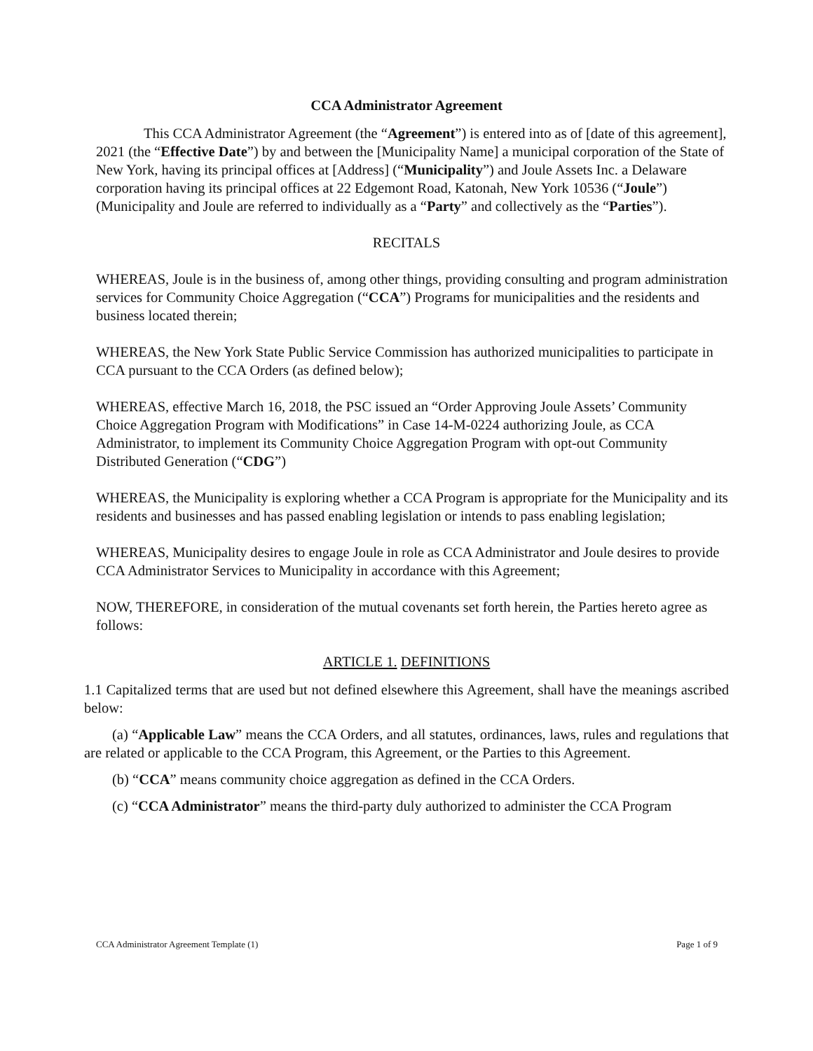CCA Administrator Agreement
This CCA Administrator Agreement (the “Agreement”) is entered into as of [date of this agreement], 2021 (the “Effective Date”) by and between the [Municipality Name] a municipal corporation of the State of New York, having its principal offices at [Address] (“Municipality”) and Joule Assets Inc. a Delaware corporation having its principal offices at 22 Edgemont Road, Katonah, New York 10536 (“Joule”) (Municipality and Joule are referred to individually as a “Party” and collectively as the “Parties”).
RECITALS
WHEREAS, Joule is in the business of, among other things, providing consulting and program administration services for Community Choice Aggregation (“CCA”) Programs for municipalities and the residents and business located therein;
WHEREAS, the New York State Public Service Commission has authorized municipalities to participate in CCA pursuant to the CCA Orders (as defined below);
WHEREAS, effective March 16, 2018, the PSC issued an “Order Approving Joule Assets’ Community Choice Aggregation Program with Modifications” in Case 14-M-0224 authorizing Joule, as CCA Administrator, to implement its Community Choice Aggregation Program with opt-out Community Distributed Generation (“CDG”)
WHEREAS, the Municipality is exploring whether a CCA Program is appropriate for the Municipality and its residents and businesses and has passed enabling legislation or intends to pass enabling legislation;
WHEREAS, Municipality desires to engage Joule in role as CCA Administrator and Joule desires to provide CCA Administrator Services to Municipality in accordance with this Agreement;
NOW, THEREFORE, in consideration of the mutual covenants set forth herein, the Parties hereto agree as follows:
ARTICLE 1. DEFINITIONS
1.1 Capitalized terms that are used but not defined elsewhere this Agreement, shall have the meanings ascribed below:
(a) “Applicable Law” means the CCA Orders, and all statutes, ordinances, laws, rules and regulations that are related or applicable to the CCA Program, this Agreement, or the Parties to this Agreement.
(b) “CCA” means community choice aggregation as defined in the CCA Orders.
(c) “CCA Administrator” means the third-party duly authorized to administer the CCA Program
CCA Administrator Agreement Template (1) Page 1 of 9